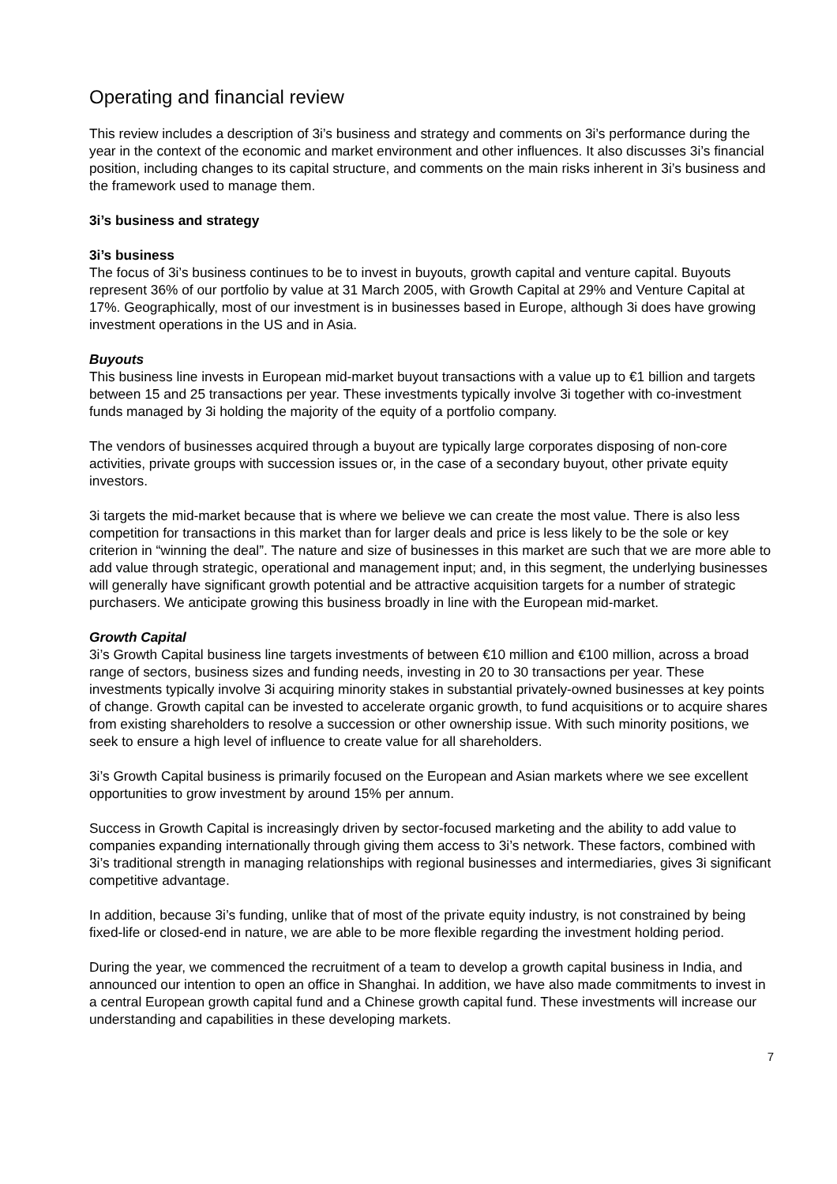Operating and financial review
This review includes a description of 3i’s business and strategy and comments on 3i’s performance during the year in the context of the economic and market environment and other influences. It also discusses 3i’s financial position, including changes to its capital structure, and comments on the main risks inherent in 3i’s business and the framework used to manage them.
3i’s business and strategy
3i’s business
The focus of 3i’s business continues to be to invest in buyouts, growth capital and venture capital. Buyouts represent 36% of our portfolio by value at 31 March 2005, with Growth Capital at 29% and Venture Capital at 17%. Geographically, most of our investment is in businesses based in Europe, although 3i does have growing investment operations in the US and in Asia.
Buyouts
This business line invests in European mid-market buyout transactions with a value up to €1 billion and targets between 15 and 25 transactions per year. These investments typically involve 3i together with co-investment funds managed by 3i holding the majority of the equity of a portfolio company.
The vendors of businesses acquired through a buyout are typically large corporates disposing of non-core activities, private groups with succession issues or, in the case of a secondary buyout, other private equity investors.
3i targets the mid-market because that is where we believe we can create the most value. There is also less competition for transactions in this market than for larger deals and price is less likely to be the sole or key criterion in “winning the deal”. The nature and size of businesses in this market are such that we are more able to add value through strategic, operational and management input; and, in this segment, the underlying businesses will generally have significant growth potential and be attractive acquisition targets for a number of strategic purchasers. We anticipate growing this business broadly in line with the European mid-market.
Growth Capital
3i’s Growth Capital business line targets investments of between €10 million and €100 million, across a broad range of sectors, business sizes and funding needs, investing in 20 to 30 transactions per year. These investments typically involve 3i acquiring minority stakes in substantial privately-owned businesses at key points of change. Growth capital can be invested to accelerate organic growth, to fund acquisitions or to acquire shares from existing shareholders to resolve a succession or other ownership issue. With such minority positions, we seek to ensure a high level of influence to create value for all shareholders.
3i’s Growth Capital business is primarily focused on the European and Asian markets where we see excellent opportunities to grow investment by around 15% per annum.
Success in Growth Capital is increasingly driven by sector-focused marketing and the ability to add value to companies expanding internationally through giving them access to 3i’s network. These factors, combined with 3i’s traditional strength in managing relationships with regional businesses and intermediaries, gives 3i significant competitive advantage.
In addition, because 3i’s funding, unlike that of most of the private equity industry, is not constrained by being fixed-life or closed-end in nature, we are able to be more flexible regarding the investment holding period.
During the year, we commenced the recruitment of a team to develop a growth capital business in India, and announced our intention to open an office in Shanghai. In addition, we have also made commitments to invest in a central European growth capital fund and a Chinese growth capital fund. These investments will increase our understanding and capabilities in these developing markets.
7